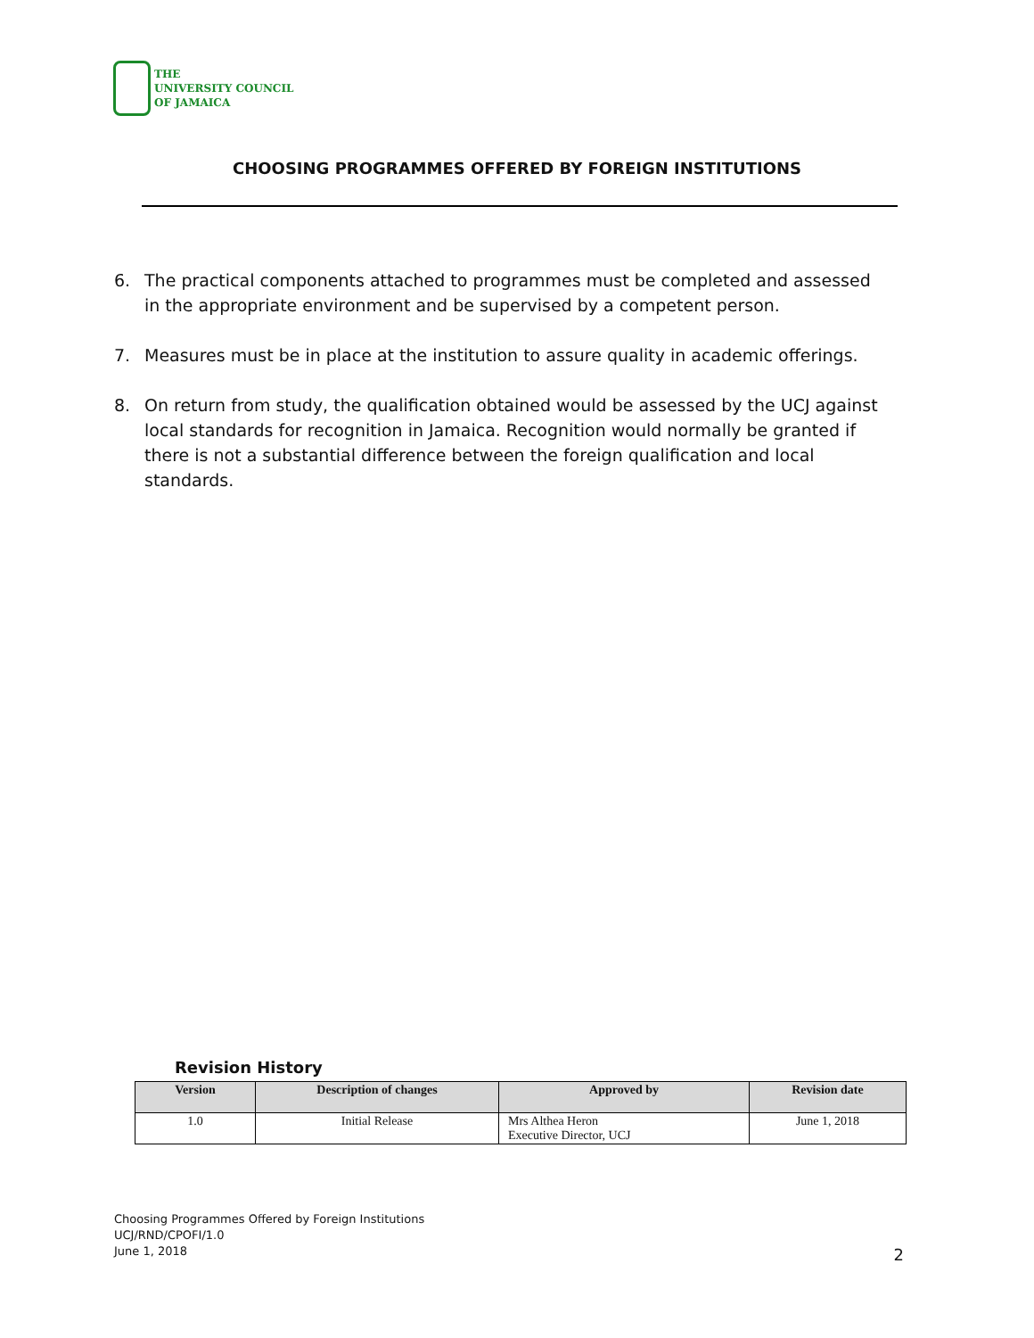THE
UNIVERSITY COUNCIL
OF JAMAICA
CHOOSING PROGRAMMES OFFERED BY FOREIGN INSTITUTIONS
6. The practical components attached to programmes must be completed and assessed in the appropriate environment and be supervised by a competent person.
7. Measures must be in place at the institution to assure quality in academic offerings.
8. On return from study, the qualification obtained would be assessed by the UCJ against local standards for recognition in Jamaica. Recognition would normally be granted if there is not a substantial difference between the foreign qualification and local standards.
Revision History
| Version | Description of changes | Approved by | Revision date |
| --- | --- | --- | --- |
| 1.0 | Initial Release | Mrs Althea Heron Executive Director, UCJ | June 1, 2018 |
Choosing Programmes Offered by Foreign Institutions
UCJ/RND/CPOFI/1.0
June 1, 2018
2